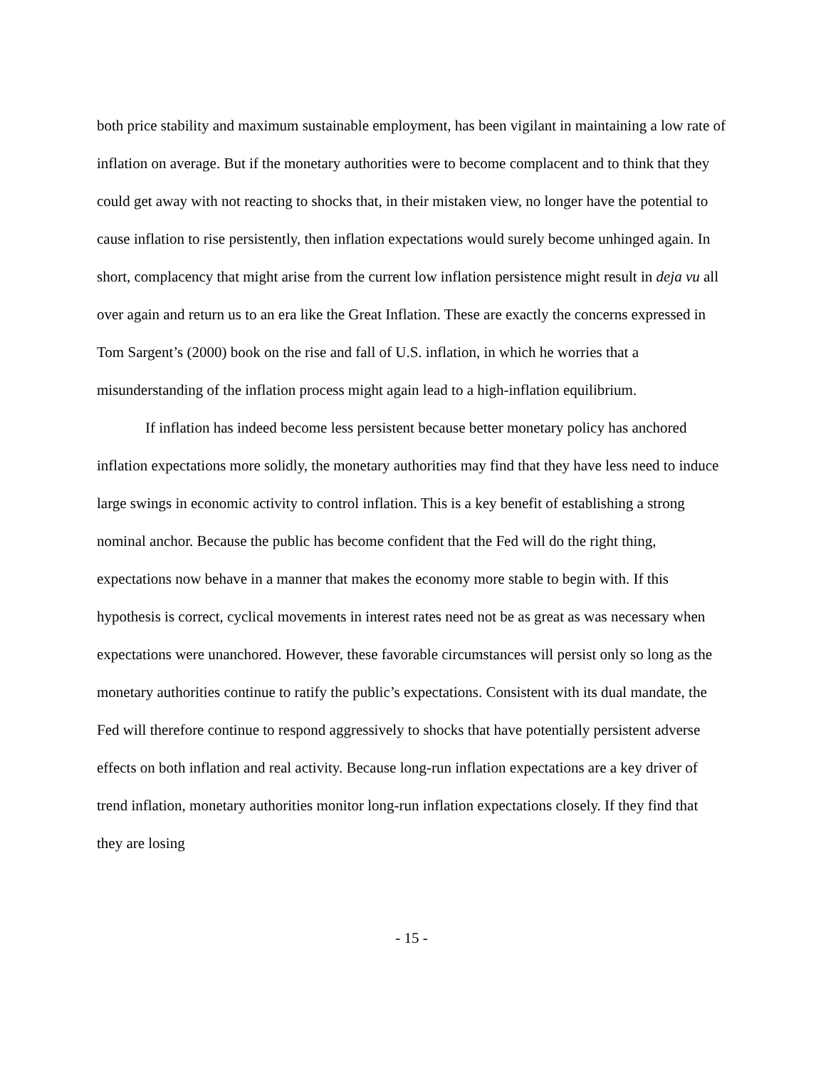both price stability and maximum sustainable employment, has been vigilant in maintaining a low rate of inflation on average. But if the monetary authorities were to become complacent and to think that they could get away with not reacting to shocks that, in their mistaken view, no longer have the potential to cause inflation to rise persistently, then inflation expectations would surely become unhinged again. In short, complacency that might arise from the current low inflation persistence might result in deja vu all over again and return us to an era like the Great Inflation. These are exactly the concerns expressed in Tom Sargent’s (2000) book on the rise and fall of U.S. inflation, in which he worries that a misunderstanding of the inflation process might again lead to a high-inflation equilibrium.
If inflation has indeed become less persistent because better monetary policy has anchored inflation expectations more solidly, the monetary authorities may find that they have less need to induce large swings in economic activity to control inflation. This is a key benefit of establishing a strong nominal anchor. Because the public has become confident that the Fed will do the right thing, expectations now behave in a manner that makes the economy more stable to begin with. If this hypothesis is correct, cyclical movements in interest rates need not be as great as was necessary when expectations were unanchored. However, these favorable circumstances will persist only so long as the monetary authorities continue to ratify the public’s expectations. Consistent with its dual mandate, the Fed will therefore continue to respond aggressively to shocks that have potentially persistent adverse effects on both inflation and real activity. Because long-run inflation expectations are a key driver of trend inflation, monetary authorities monitor long-run inflation expectations closely. If they find that they are losing
- 15 -